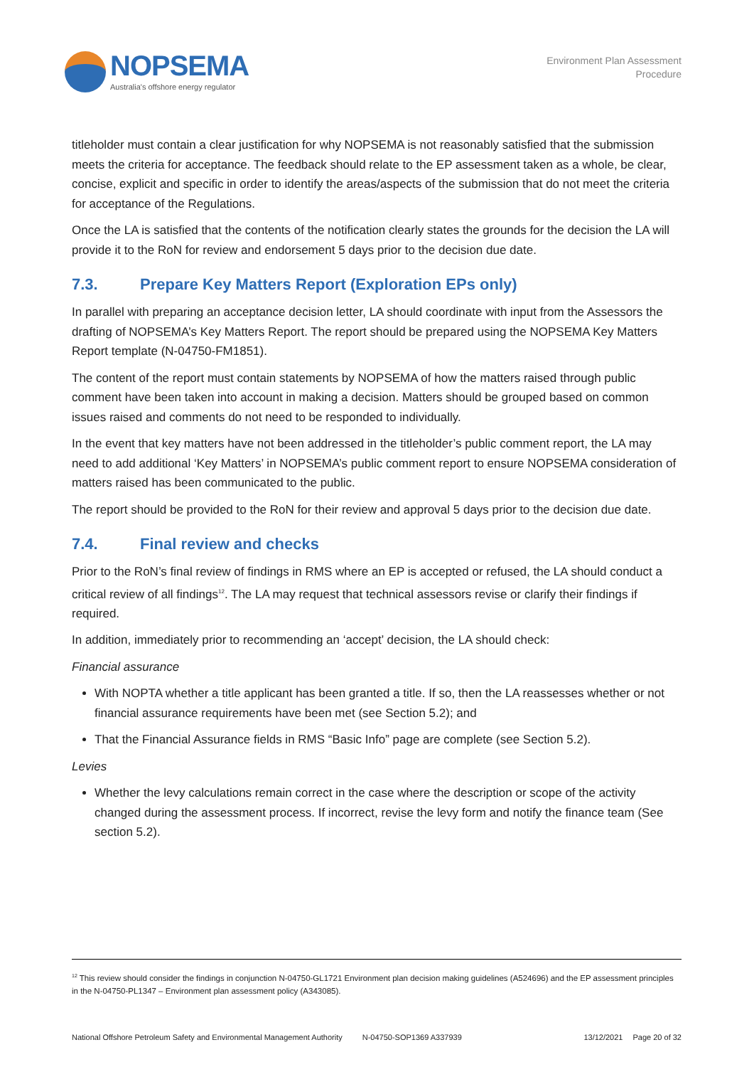NOPSEMA
Australia's offshore energy regulator
Environment Plan Assessment
Procedure
titleholder must contain a clear justification for why NOPSEMA is not reasonably satisfied that the submission meets the criteria for acceptance. The feedback should relate to the EP assessment taken as a whole, be clear, concise, explicit and specific in order to identify the areas/aspects of the submission that do not meet the criteria for acceptance of the Regulations.
Once the LA is satisfied that the contents of the notification clearly states the grounds for the decision the LA will provide it to the RoN for review and endorsement 5 days prior to the decision due date.
7.3. Prepare Key Matters Report (Exploration EPs only)
In parallel with preparing an acceptance decision letter, LA should coordinate with input from the Assessors the drafting of NOPSEMA’s Key Matters Report. The report should be prepared using the NOPSEMA Key Matters Report template (N-04750-FM1851).
The content of the report must contain statements by NOPSEMA of how the matters raised through public comment have been taken into account in making a decision. Matters should be grouped based on common issues raised and comments do not need to be responded to individually.
In the event that key matters have not been addressed in the titleholder’s public comment report, the LA may need to add additional ‘Key Matters’ in NOPSEMA’s public comment report to ensure NOPSEMA consideration of matters raised has been communicated to the public.
The report should be provided to the RoN for their review and approval 5 days prior to the decision due date.
7.4. Final review and checks
Prior to the RoN’s final review of findings in RMS where an EP is accepted or refused, the LA should conduct a critical review of all findings<sup>12</sup>. The LA may request that technical assessors revise or clarify their findings if required.
In addition, immediately prior to recommending an ‘accept’ decision, the LA should check:
Financial assurance
With NOPTA whether a title applicant has been granted a title. If so, then the LA reassesses whether or not financial assurance requirements have been met (see Section 5.2); and
That the Financial Assurance fields in RMS “Basic Info” page are complete (see Section 5.2).
Levies
Whether the levy calculations remain correct in the case where the description or scope of the activity changed during the assessment process. If incorrect, revise the levy form and notify the finance team (See section 5.2).
<sup>12</sup> This review should consider the findings in conjunction N-04750-GL1721 Environment plan decision making guidelines (A524696) and the EP assessment principles in the N-04750-PL1347 – Environment plan assessment policy (A343085).
National Offshore Petroleum Safety and Environmental Management Authority N-04750-SOP1369 A337939 13/12/2021 Page 20 of 32